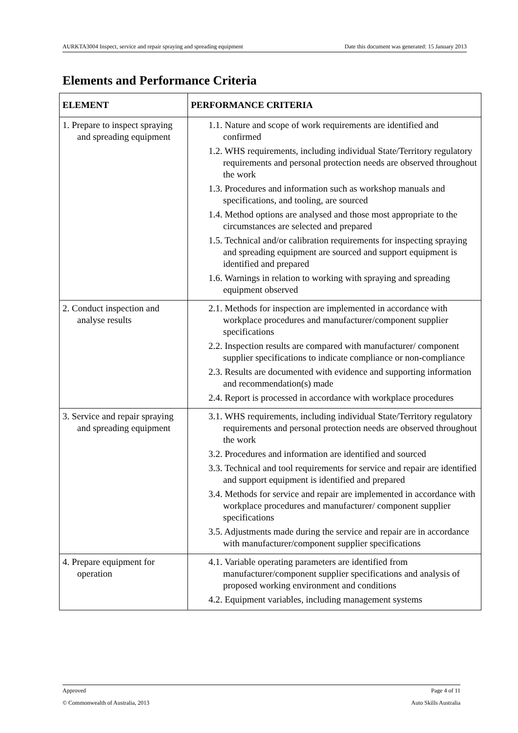AURKTA3004 Inspect, service and repair spraying and spreading equipment Date this document was generated: 15 January 2013
Elements and Performance Criteria
| ELEMENT | PERFORMANCE CRITERIA |
| --- | --- |
| 1. Prepare to inspect spraying and spreading equipment | 1.1. Nature and scope of work requirements are identified and confirmed 1.2. WHS requirements, including individual State/Territory regulatory requirements and personal protection needs are observed throughout the work 1.3. Procedures and information such as workshop manuals and specifications, and tooling, are sourced 1.4. Method options are analysed and those most appropriate to the circumstances are selected and prepared 1.5. Technical and/or calibration requirements for inspecting spraying and spreading equipment are sourced and support equipment is identified and prepared 1.6. Warnings in relation to working with spraying and spreading equipment observed |
| 2. Conduct inspection and analyse results | 2.1. Methods for inspection are implemented in accordance with workplace procedures and manufacturer/component supplier specifications 2.2. Inspection results are compared with manufacturer/ component supplier specifications to indicate compliance or non-compliance 2.3. Results are documented with evidence and supporting information and recommendation(s) made 2.4. Report is processed in accordance with workplace procedures |
| 3. Service and repair spraying and spreading equipment | 3.1. WHS requirements, including individual State/Territory regulatory requirements and personal protection needs are observed throughout the work 3.2. Procedures and information are identified and sourced 3.3. Technical and tool requirements for service and repair are identified and support equipment is identified and prepared 3.4. Methods for service and repair are implemented in accordance with workplace procedures and manufacturer/ component supplier specifications 3.5. Adjustments made during the service and repair are in accordance with manufacturer/component supplier specifications |
| 4. Prepare equipment for operation | 4.1. Variable operating parameters are identified from manufacturer/component supplier specifications and analysis of proposed working environment and conditions 4.2. Equipment variables, including management systems |
Approved Page 4 of 11
© Commonwealth of Australia, 2013 Auto Skills Australia